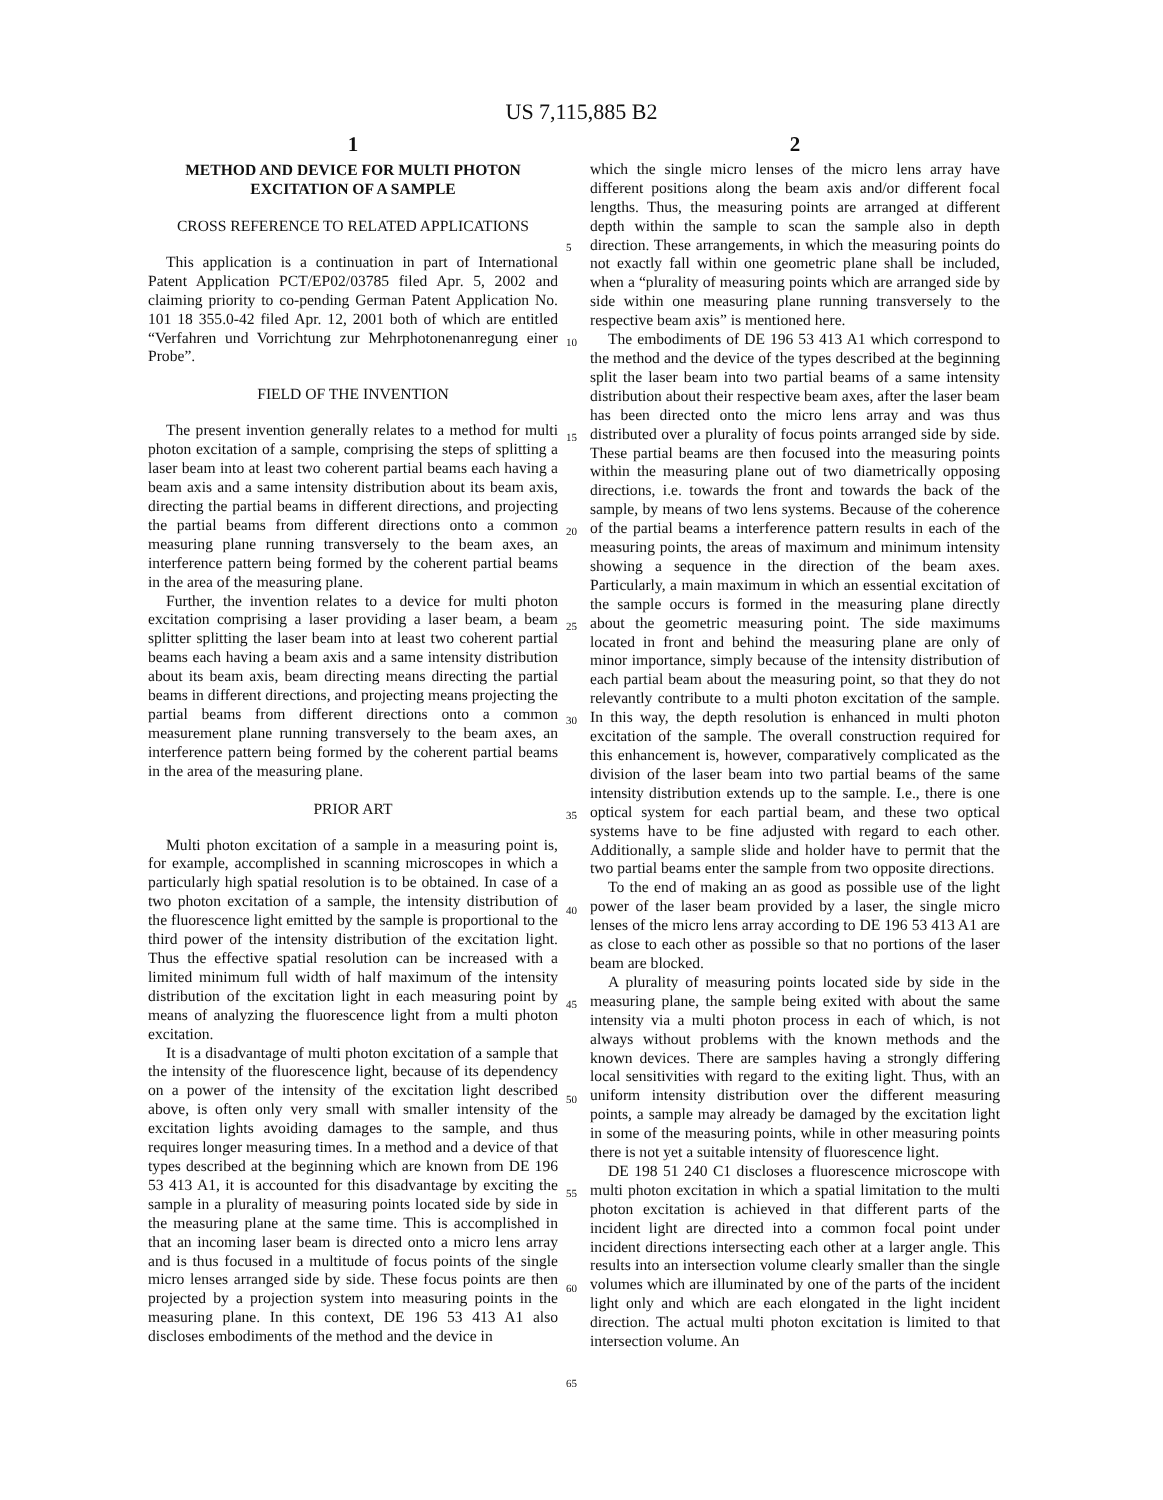US 7,115,885 B2
1
METHOD AND DEVICE FOR MULTI PHOTON EXCITATION OF A SAMPLE
CROSS REFERENCE TO RELATED APPLICATIONS
This application is a continuation in part of International Patent Application PCT/EP02/03785 filed Apr. 5, 2002 and claiming priority to co-pending German Patent Application No. 101 18 355.0-42 filed Apr. 12, 2001 both of which are entitled “Verfahren und Vorrichtung zur Mehrphotonenanregung einer Probe”.
FIELD OF THE INVENTION
The present invention generally relates to a method for multi photon excitation of a sample, comprising the steps of splitting a laser beam into at least two coherent partial beams each having a beam axis and a same intensity distribution about its beam axis, directing the partial beams in different directions, and projecting the partial beams from different directions onto a common measuring plane running transversely to the beam axes, an interference pattern being formed by the coherent partial beams in the area of the measuring plane.
Further, the invention relates to a device for multi photon excitation comprising a laser providing a laser beam, a beam splitter splitting the laser beam into at least two coherent partial beams each having a beam axis and a same intensity distribution about its beam axis, beam directing means directing the partial beams in different directions, and projecting means projecting the partial beams from different directions onto a common measurement plane running transversely to the beam axes, an interference pattern being formed by the coherent partial beams in the area of the measuring plane.
PRIOR ART
Multi photon excitation of a sample in a measuring point is, for example, accomplished in scanning microscopes in which a particularly high spatial resolution is to be obtained. In case of a two photon excitation of a sample, the intensity distribution of the fluorescence light emitted by the sample is proportional to the third power of the intensity distribution of the excitation light. Thus the effective spatial resolution can be increased with a limited minimum full width of half maximum of the intensity distribution of the excitation light in each measuring point by means of analyzing the fluorescence light from a multi photon excitation.
It is a disadvantage of multi photon excitation of a sample that the intensity of the fluorescence light, because of its dependency on a power of the intensity of the excitation light described above, is often only very small with smaller intensity of the excitation lights avoiding damages to the sample, and thus requires longer measuring times. In a method and a device of that types described at the beginning which are known from DE 196 53 413 A1, it is accounted for this disadvantage by exciting the sample in a plurality of measuring points located side by side in the measuring plane at the same time. This is accomplished in that an incoming laser beam is directed onto a micro lens array and is thus focused in a multitude of focus points of the single micro lenses arranged side by side. These focus points are then projected by a projection system into measuring points in the measuring plane. In this context, DE 196 53 413 A1 also discloses embodiments of the method and the device in
2
which the single micro lenses of the micro lens array have different positions along the beam axis and/or different focal lengths. Thus, the measuring points are arranged at different depth within the sample to scan the sample also in depth direction. These arrangements, in which the measuring points do not exactly fall within one geometric plane shall be included, when a “plurality of measuring points which are arranged side by side within one measuring plane running transversely to the respective beam axis” is mentioned here.
The embodiments of DE 196 53 413 A1 which correspond to the method and the device of the types described at the beginning split the laser beam into two partial beams of a same intensity distribution about their respective beam axes, after the laser beam has been directed onto the micro lens array and was thus distributed over a plurality of focus points arranged side by side. These partial beams are then focused into the measuring points within the measuring plane out of two diametrically opposing directions, i.e. towards the front and towards the back of the sample, by means of two lens systems. Because of the coherence of the partial beams a interference pattern results in each of the measuring points, the areas of maximum and minimum intensity showing a sequence in the direction of the beam axes. Particularly, a main maximum in which an essential excitation of the sample occurs is formed in the measuring plane directly about the geometric measuring point. The side maximums located in front and behind the measuring plane are only of minor importance, simply because of the intensity distribution of each partial beam about the measuring point, so that they do not relevantly contribute to a multi photon excitation of the sample. In this way, the depth resolution is enhanced in multi photon excitation of the sample. The overall construction required for this enhancement is, however, comparatively complicated as the division of the laser beam into two partial beams of the same intensity distribution extends up to the sample. I.e., there is one optical system for each partial beam, and these two optical systems have to be fine adjusted with regard to each other. Additionally, a sample slide and holder have to permit that the two partial beams enter the sample from two opposite directions.
To the end of making an as good as possible use of the light power of the laser beam provided by a laser, the single micro lenses of the micro lens array according to DE 196 53 413 A1 are as close to each other as possible so that no portions of the laser beam are blocked.
A plurality of measuring points located side by side in the measuring plane, the sample being exited with about the same intensity via a multi photon process in each of which, is not always without problems with the known methods and the known devices. There are samples having a strongly differing local sensitivities with regard to the exiting light. Thus, with an uniform intensity distribution over the different measuring points, a sample may already be damaged by the excitation light in some of the measuring points, while in other measuring points there is not yet a suitable intensity of fluorescence light.
DE 198 51 240 C1 discloses a fluorescence microscope with multi photon excitation in which a spatial limitation to the multi photon excitation is achieved in that different parts of the incident light are directed into a common focal point under incident directions intersecting each other at a larger angle. This results into an intersection volume clearly smaller than the single volumes which are illuminated by one of the parts of the incident light only and which are each elongated in the light incident direction. The actual multi photon excitation is limited to that intersection volume. An
5
10
15
20
25
30
35
40
45
50
55
60
65